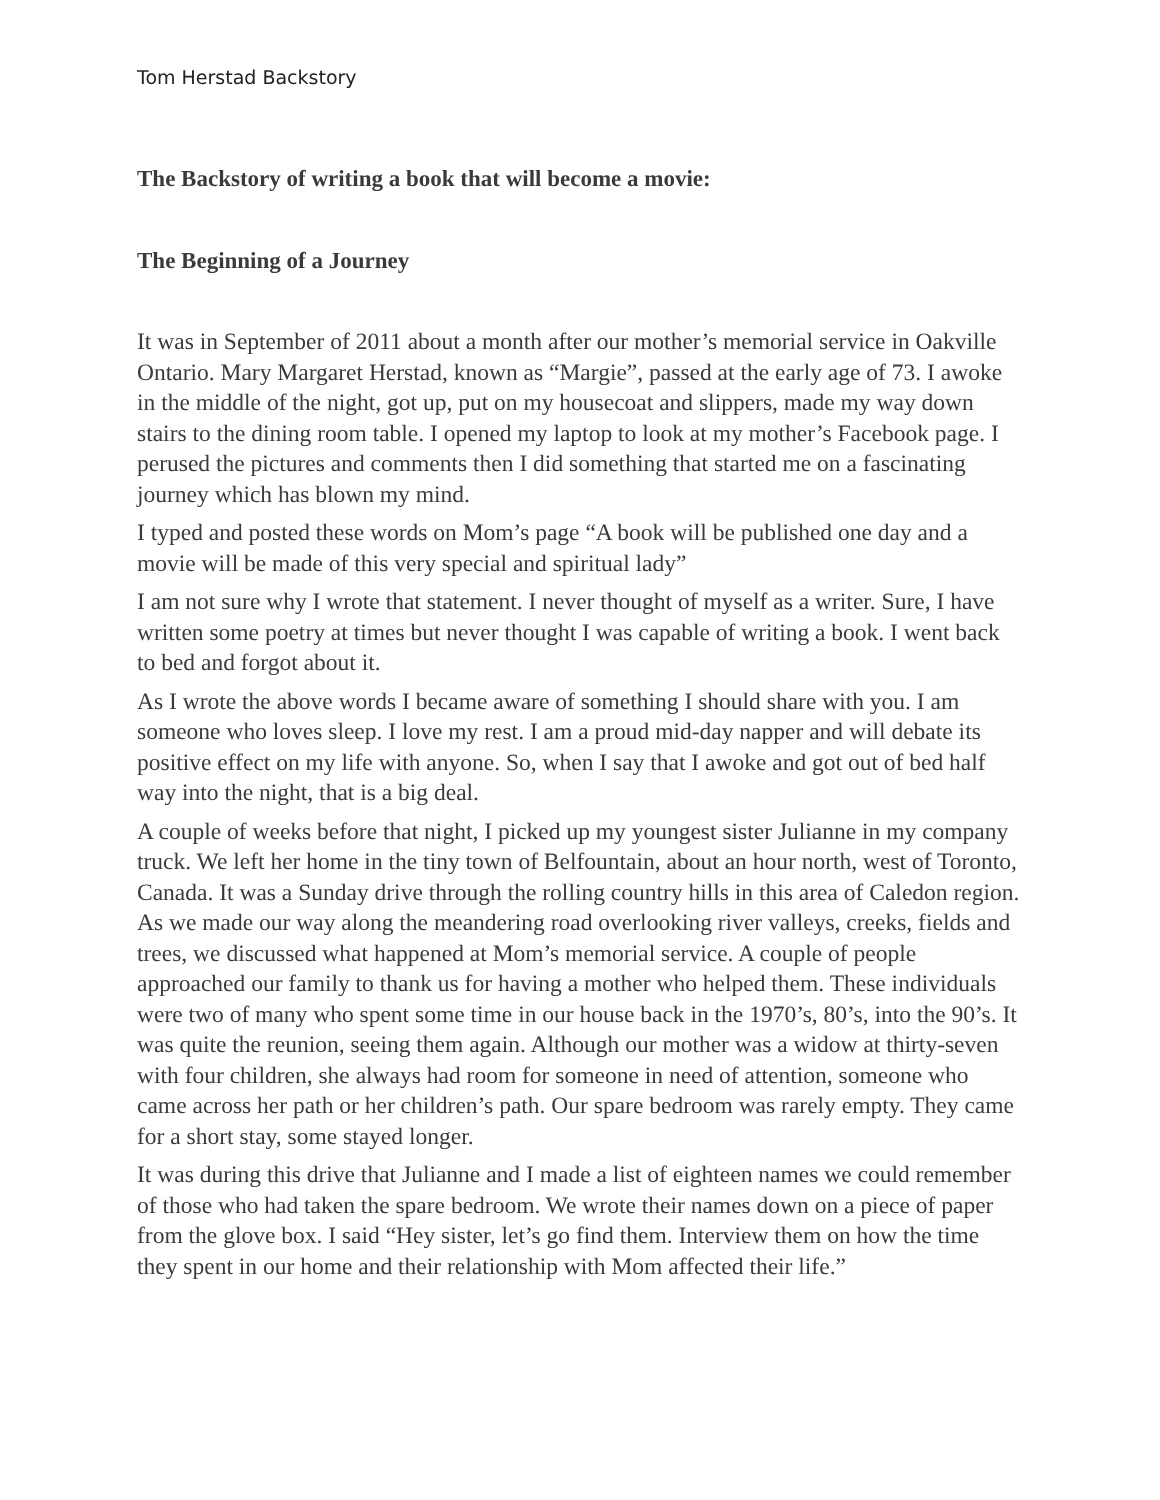Tom Herstad Backstory
The Backstory of writing a book that will become a movie:
The Beginning of a Journey
It was in September of 2011 about a month after our mother’s memorial service in Oakville Ontario. Mary Margaret Herstad, known as “Margie”, passed at the early age of 73. I awoke in the middle of the night, got up, put on my housecoat and slippers, made my way down stairs to the dining room table. I opened my laptop to look at my mother’s Facebook page. I perused the pictures and comments then I did something that started me on a fascinating journey which has blown my mind.
I typed and posted these words on Mom’s page “A book will be published one day and a movie will be made of this very special and spiritual lady”
I am not sure why I wrote that statement. I never thought of myself as a writer. Sure, I have written some poetry at times but never thought I was capable of writing a book. I went back to bed and forgot about it.
As I wrote the above words I became aware of something I should share with you. I am someone who loves sleep. I love my rest. I am a proud mid-day napper and will debate its positive effect on my life with anyone. So, when I say that I awoke and got out of bed half way into the night, that is a big deal.
A couple of weeks before that night, I picked up my youngest sister Julianne in my company truck. We left her home in the tiny town of Belfountain, about an hour north, west of Toronto, Canada. It was a Sunday drive through the rolling country hills in this area of Caledon region. As we made our way along the meandering road overlooking river valleys, creeks, fields and trees, we discussed what happened at Mom’s memorial service. A couple of people approached our family to thank us for having a mother who helped them. These individuals were two of many who spent some time in our house back in the 1970’s, 80’s, into the 90’s. It was quite the reunion, seeing them again. Although our mother was a widow at thirty-seven with four children, she always had room for someone in need of attention, someone who came across her path or her children’s path. Our spare bedroom was rarely empty. They came for a short stay, some stayed longer.
It was during this drive that Julianne and I made a list of eighteen names we could remember of those who had taken the spare bedroom. We wrote their names down on a piece of paper from the glove box. I said “Hey sister, let’s go find them. Interview them on how the time they spent in our home and their relationship with Mom affected their life.”